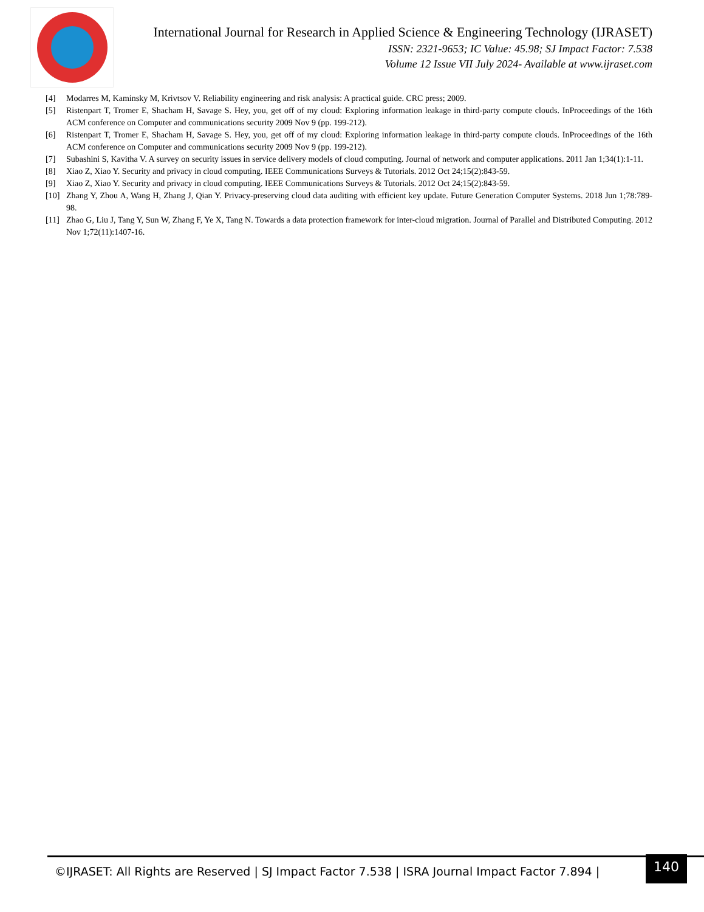International Journal for Research in Applied Science & Engineering Technology (IJRASET)
ISSN: 2321-9653; IC Value: 45.98; SJ Impact Factor: 7.538
Volume 12 Issue VII July 2024- Available at www.ijraset.com
[4] Modarres M, Kaminsky M, Krivtsov V. Reliability engineering and risk analysis: A practical guide. CRC press; 2009.
[5] Ristenpart T, Tromer E, Shacham H, Savage S. Hey, you, get off of my cloud: Exploring information leakage in third-party compute clouds. InProceedings of the 16th ACM conference on Computer and communications security 2009 Nov 9 (pp. 199-212).
[6] Ristenpart T, Tromer E, Shacham H, Savage S. Hey, you, get off of my cloud: Exploring information leakage in third-party compute clouds. InProceedings of the 16th ACM conference on Computer and communications security 2009 Nov 9 (pp. 199-212).
[7] Subashini S, Kavitha V. A survey on security issues in service delivery models of cloud computing. Journal of network and computer applications. 2011 Jan 1;34(1):1-11.
[8] Xiao Z, Xiao Y. Security and privacy in cloud computing. IEEE Communications Surveys & Tutorials. 2012 Oct 24;15(2):843-59.
[9] Xiao Z, Xiao Y. Security and privacy in cloud computing. IEEE Communications Surveys & Tutorials. 2012 Oct 24;15(2):843-59.
[10] Zhang Y, Zhou A, Wang H, Zhang J, Qian Y. Privacy-preserving cloud data auditing with efficient key update. Future Generation Computer Systems. 2018 Jun 1;78:789-98.
[11] Zhao G, Liu J, Tang Y, Sun W, Zhang F, Ye X, Tang N. Towards a data protection framework for inter-cloud migration. Journal of Parallel and Distributed Computing. 2012 Nov 1;72(11):1407-16.
©IJRASET: All Rights are Reserved | SJ Impact Factor 7.538 | ISRA Journal Impact Factor 7.894 |
140